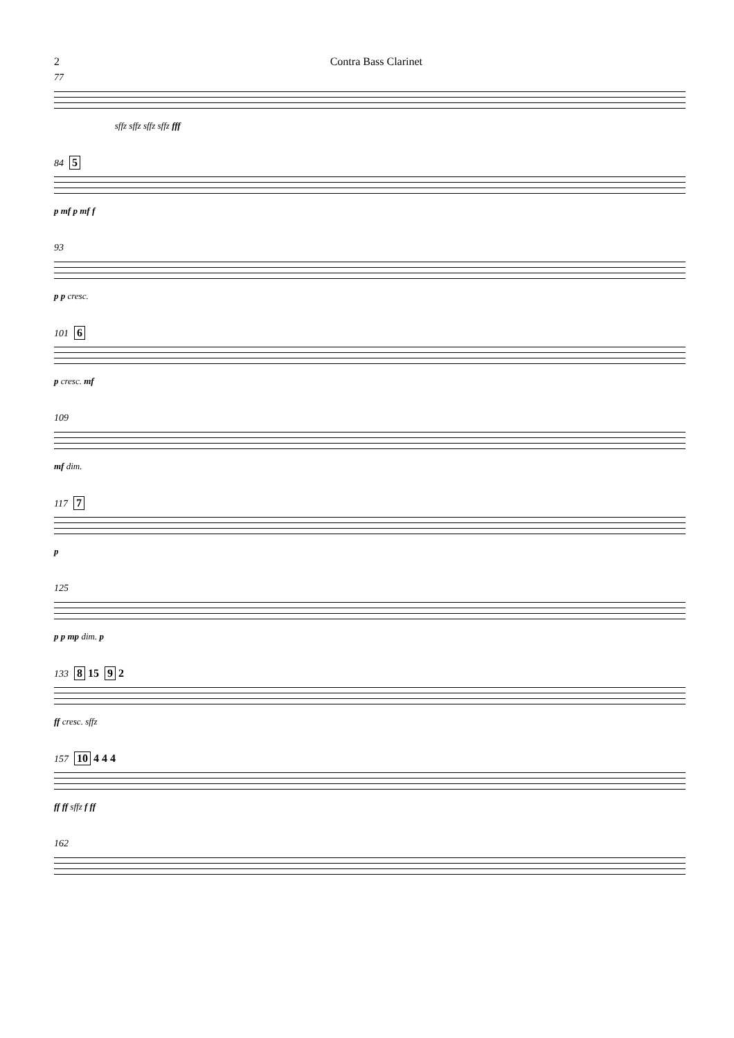2 Contra Bass Clarinet
77
sffz sffz sffz sffz fff
84 5
p mf p mf f
93
p p cresc.
101 6
p cresc. mf
109
mf dim.
117 7
p
125
p p mp dim. p
133 8 15 9 2
ff cresc. sffz
157 10 4 4 4
ff ff sffz f ff
162